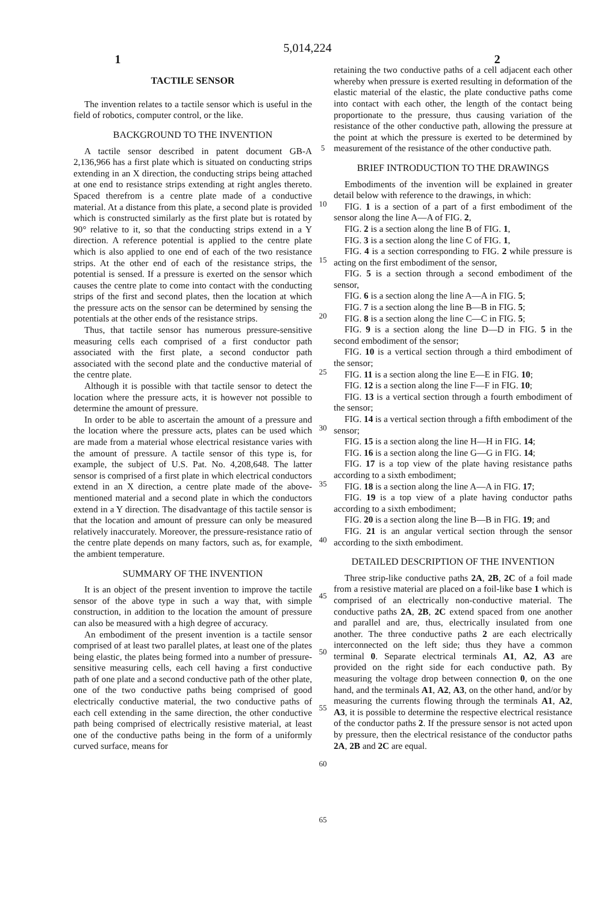5,014,224
1 2
TACTILE SENSOR
The invention relates to a tactile sensor which is useful in the field of robotics, computer control, or the like.
BACKGROUND TO THE INVENTION
A tactile sensor described in patent document GB-A 2,136,966 has a first plate which is situated on conducting strips extending in an X direction, the conducting strips being attached at one end to resistance strips extending at right angles thereto. Spaced therefrom is a centre plate made of a conductive material. At a distance from this plate, a second plate is provided which is constructed similarly as the first plate but is rotated by 90° relative to it, so that the conducting strips extend in a Y direction. A reference potential is applied to the centre plate which is also applied to one end of each of the two resistance strips. At the other end of each of the resistance strips, the potential is sensed. If a pressure is exerted on the sensor which causes the centre plate to come into contact with the conducting strips of the first and second plates, then the location at which the pressure acts on the sensor can be determined by sensing the potentials at the other ends of the resistance strips.
Thus, that tactile sensor has numerous pressure-sensitive measuring cells each comprised of a first conductor path associated with the first plate, a second conductor path associated with the second plate and the conductive material of the centre plate.
Although it is possible with that tactile sensor to detect the location where the pressure acts, it is however not possible to determine the amount of pressure.
In order to be able to ascertain the amount of a pressure and the location where the pressure acts, plates can be used which are made from a material whose electrical resistance varies with the amount of pressure. A tactile sensor of this type is, for example, the subject of U.S. Pat. No. 4,208,648. The latter sensor is comprised of a first plate in which electrical conductors extend in an X direction, a centre plate made of the above-mentioned material and a second plate in which the conductors extend in a Y direction. The disadvantage of this tactile sensor is that the location and amount of pressure can only be measured relatively inaccurately. Moreover, the pressure-resistance ratio of the centre plate depends on many factors, such as, for example, the ambient temperature.
SUMMARY OF THE INVENTION
It is an object of the present invention to improve the tactile sensor of the above type in such a way that, with simple construction, in addition to the location the amount of pressure can also be measured with a high degree of accuracy.
An embodiment of the present invention is a tactile sensor comprised of at least two parallel plates, at least one of the plates being elastic, the plates being formed into a number of pressure-sensitive measuring cells, each cell having a first conductive path of one plate and a second conductive path of the other plate, one of the two conductive paths being comprised of good electrically conductive material, the two conductive paths of each cell extending in the same direction, the other conductive path being comprised of electrically resistive material, at least one of the conductive paths being in the form of a uniformly curved surface, means for
5
10
15
20
25
30
35
40
45
50
55
60
65
retaining the two conductive paths of a cell adjacent each other whereby when pressure is exerted resulting in deformation of the elastic material of the elastic, the plate conductive paths come into contact with each other, the length of the contact being proportionate to the pressure, thus causing variation of the resistance of the other conductive path, allowing the pressure at the point at which the pressure is exerted to be determined by measurement of the resistance of the other conductive path.
BRIEF INTRODUCTION TO THE DRAWINGS
Embodiments of the invention will be explained in greater detail below with reference to the drawings, in which:
FIG. 1 is a section of a part of a first embodiment of the sensor along the line A—A of FIG. 2,
FIG. 2 is a section along the line B of FIG. 1,
FIG. 3 is a section along the line C of FIG. 1,
FIG. 4 is a section corresponding to FIG. 2 while pressure is acting on the first embodiment of the sensor,
FIG. 5 is a section through a second embodiment of the sensor,
FIG. 6 is a section along the line A—A in FIG. 5;
FIG. 7 is a section along the line B—B in FIG. 5;
FIG. 8 is a section along the line C—C in FIG. 5;
FIG. 9 is a section along the line D—D in FIG. 5 in the second embodiment of the sensor;
FIG. 10 is a vertical section through a third embodiment of the sensor;
FIG. 11 is a section along the line E—E in FIG. 10;
FIG. 12 is a section along the line F—F in FIG. 10;
FIG. 13 is a vertical section through a fourth embodiment of the sensor;
FIG. 14 is a vertical section through a fifth embodiment of the sensor;
FIG. 15 is a section along the line H—H in FIG. 14;
FIG. 16 is a section along the line G—G in FIG. 14;
FIG. 17 is a top view of the plate having resistance paths according to a sixth embodiment;
FIG. 18 is a section along the line A—A in FIG. 17;
FIG. 19 is a top view of a plate having conductor paths according to a sixth embodiment;
FIG. 20 is a section along the line B—B in FIG. 19; and
FIG. 21 is an angular vertical section through the sensor according to the sixth embodiment.
DETAILED DESCRIPTION OF THE INVENTION
Three strip-like conductive paths 2A, 2B, 2C of a foil made from a resistive material are placed on a foil-like base 1 which is comprised of an electrically non-conductive material. The conductive paths 2A, 2B, 2C extend spaced from one another and parallel and are, thus, electrically insulated from one another. The three conductive paths 2 are each electrically interconnected on the left side; thus they have a common terminal 0. Separate electrical terminals A1, A2, A3 are provided on the right side for each conductive path. By measuring the voltage drop between connection 0, on the one hand, and the terminals A1, A2, A3, on the other hand, and/or by measuring the currents flowing through the terminals A1, A2, A3, it is possible to determine the respective electrical resistance of the conductor paths 2. If the pressure sensor is not acted upon by pressure, then the electrical resistance of the conductor paths 2A, 2B and 2C are equal.